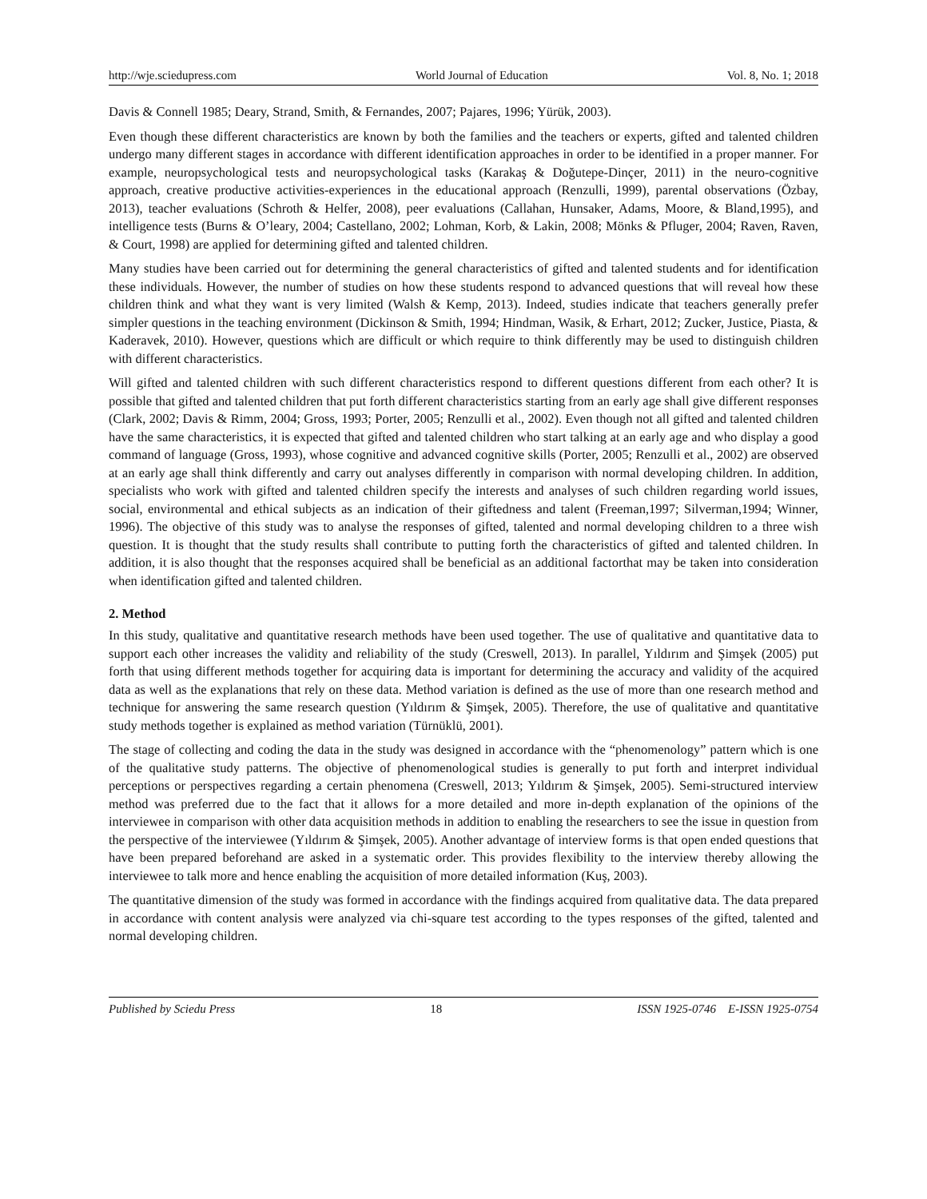http://wje.sciedupress.com World Journal of Education Vol. 8, No. 1; 2018
Davis & Connell 1985; Deary, Strand, Smith, & Fernandes, 2007; Pajares, 1996; Yürük, 2003).
Even though these different characteristics are known by both the families and the teachers or experts, gifted and talented children undergo many different stages in accordance with different identification approaches in order to be identified in a proper manner. For example, neuropsychological tests and neuropsychological tasks (Karakaş & Doğutepe-Dinçer, 2011) in the neuro-cognitive approach, creative productive activities-experiences in the educational approach (Renzulli, 1999), parental observations (Özbay, 2013), teacher evaluations (Schroth & Helfer, 2008), peer evaluations (Callahan, Hunsaker, Adams, Moore, & Bland,1995), and intelligence tests (Burns & O’leary, 2004; Castellano, 2002; Lohman, Korb, & Lakin, 2008; Mönks & Pfluger, 2004; Raven, Raven, & Court, 1998) are applied for determining gifted and talented children.
Many studies have been carried out for determining the general characteristics of gifted and talented students and for identification these individuals. However, the number of studies on how these students respond to advanced questions that will reveal how these children think and what they want is very limited (Walsh & Kemp, 2013). Indeed, studies indicate that teachers generally prefer simpler questions in the teaching environment (Dickinson & Smith, 1994; Hindman, Wasik, & Erhart, 2012; Zucker, Justice, Piasta, & Kaderavek, 2010). However, questions which are difficult or which require to think differently may be used to distinguish children with different characteristics.
Will gifted and talented children with such different characteristics respond to different questions different from each other? It is possible that gifted and talented children that put forth different characteristics starting from an early age shall give different responses (Clark, 2002; Davis & Rimm, 2004; Gross, 1993; Porter, 2005; Renzulli et al., 2002). Even though not all gifted and talented children have the same characteristics, it is expected that gifted and talented children who start talking at an early age and who display a good command of language (Gross, 1993), whose cognitive and advanced cognitive skills (Porter, 2005; Renzulli et al., 2002) are observed at an early age shall think differently and carry out analyses differently in comparison with normal developing children. In addition, specialists who work with gifted and talented children specify the interests and analyses of such children regarding world issues, social, environmental and ethical subjects as an indication of their giftedness and talent (Freeman,1997; Silverman,1994; Winner, 1996). The objective of this study was to analyse the responses of gifted, talented and normal developing children to a three wish question. It is thought that the study results shall contribute to putting forth the characteristics of gifted and talented children. In addition, it is also thought that the responses acquired shall be beneficial as an additional factorthat may be taken into consideration when identification gifted and talented children.
2. Method
In this study, qualitative and quantitative research methods have been used together. The use of qualitative and quantitative data to support each other increases the validity and reliability of the study (Creswell, 2013). In parallel, Yıldırım and Şimşek (2005) put forth that using different methods together for acquiring data is important for determining the accuracy and validity of the acquired data as well as the explanations that rely on these data. Method variation is defined as the use of more than one research method and technique for answering the same research question (Yıldırım & Şimşek, 2005). Therefore, the use of qualitative and quantitative study methods together is explained as method variation (Türnüklü, 2001).
The stage of collecting and coding the data in the study was designed in accordance with the “phenomenology” pattern which is one of the qualitative study patterns. The objective of phenomenological studies is generally to put forth and interpret individual perceptions or perspectives regarding a certain phenomena (Creswell, 2013; Yıldırım & Şimşek, 2005). Semi-structured interview method was preferred due to the fact that it allows for a more detailed and more in-depth explanation of the opinions of the interviewee in comparison with other data acquisition methods in addition to enabling the researchers to see the issue in question from the perspective of the interviewee (Yıldırım & Şimşek, 2005). Another advantage of interview forms is that open ended questions that have been prepared beforehand are asked in a systematic order. This provides flexibility to the interview thereby allowing the interviewee to talk more and hence enabling the acquisition of more detailed information (Kuş, 2003).
The quantitative dimension of the study was formed in accordance with the findings acquired from qualitative data. The data prepared in accordance with content analysis were analyzed via chi-square test according to the types responses of the gifted, talented and normal developing children.
Published by Sciedu Press 18 ISSN 1925-0746 E-ISSN 1925-0754